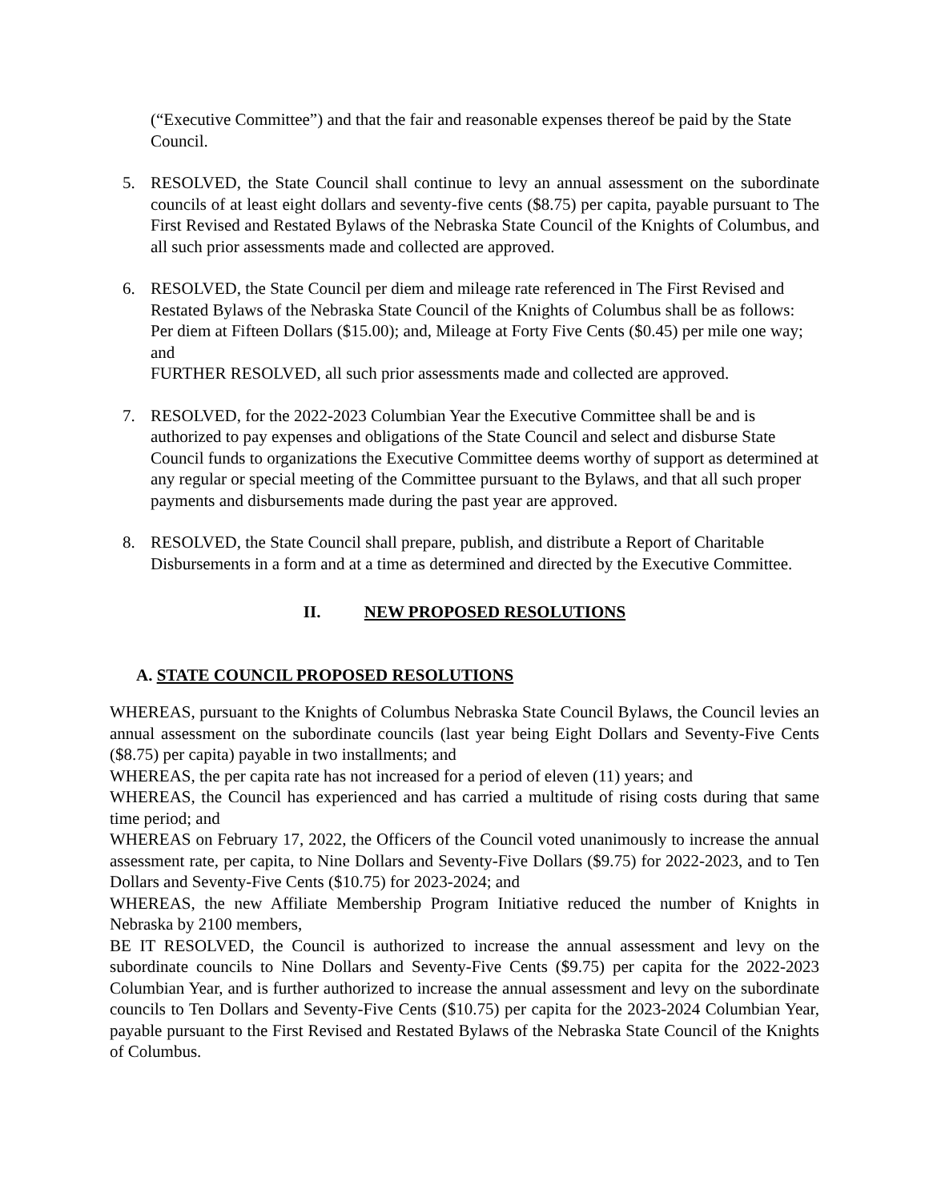(“Executive Committee”) and that the fair and reasonable expenses thereof be paid by the State Council.
5. RESOLVED, the State Council shall continue to levy an annual assessment on the subordinate councils of at least eight dollars and seventy-five cents ($8.75) per capita, payable pursuant to The First Revised and Restated Bylaws of the Nebraska State Council of the Knights of Columbus, and all such prior assessments made and collected are approved.
6. RESOLVED, the State Council per diem and mileage rate referenced in The First Revised and Restated Bylaws of the Nebraska State Council of the Knights of Columbus shall be as follows: Per diem at Fifteen Dollars ($15.00); and, Mileage at Forty Five Cents ($0.45) per mile one way; and
FURTHER RESOLVED, all such prior assessments made and collected are approved.
7. RESOLVED, for the 2022-2023 Columbian Year the Executive Committee shall be and is authorized to pay expenses and obligations of the State Council and select and disburse State Council funds to organizations the Executive Committee deems worthy of support as determined at any regular or special meeting of the Committee pursuant to the Bylaws, and that all such proper payments and disbursements made during the past year are approved.
8. RESOLVED, the State Council shall prepare, publish, and distribute a Report of Charitable Disbursements in a form and at a time as determined and directed by the Executive Committee.
II. NEW PROPOSED RESOLUTIONS
A. STATE COUNCIL PROPOSED RESOLUTIONS
WHEREAS, pursuant to the Knights of Columbus Nebraska State Council Bylaws, the Council levies an annual assessment on the subordinate councils (last year being Eight Dollars and Seventy-Five Cents ($8.75) per capita) payable in two installments; and
WHEREAS, the per capita rate has not increased for a period of eleven (11) years; and
WHEREAS, the Council has experienced and has carried a multitude of rising costs during that same time period; and
WHEREAS on February 17, 2022, the Officers of the Council voted unanimously to increase the annual assessment rate, per capita, to Nine Dollars and Seventy-Five Dollars ($9.75) for 2022-2023, and to Ten Dollars and Seventy-Five Cents ($10.75) for 2023-2024; and
WHEREAS, the new Affiliate Membership Program Initiative reduced the number of Knights in Nebraska by 2100 members,
BE IT RESOLVED, the Council is authorized to increase the annual assessment and levy on the subordinate councils to Nine Dollars and Seventy-Five Cents ($9.75) per capita for the 2022-2023 Columbian Year, and is further authorized to increase the annual assessment and levy on the subordinate councils to Ten Dollars and Seventy-Five Cents ($10.75) per capita for the 2023-2024 Columbian Year, payable pursuant to the First Revised and Restated Bylaws of the Nebraska State Council of the Knights of Columbus.